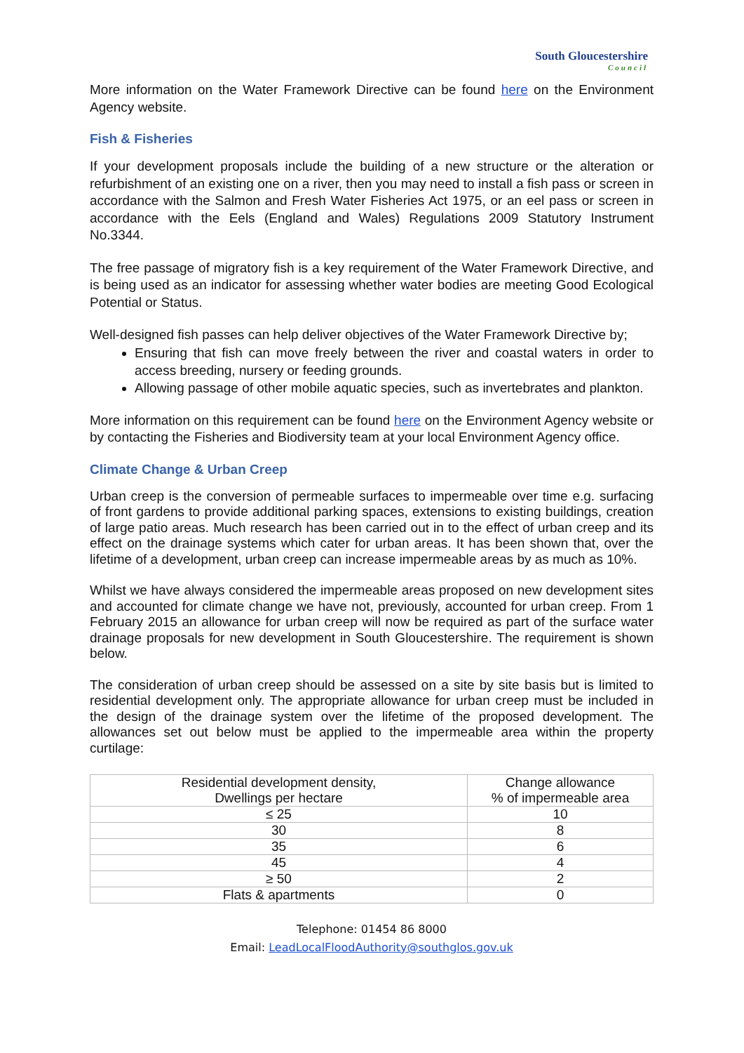South Gloucestershire
Council
More information on the Water Framework Directive can be found here on the Environment Agency website.
Fish & Fisheries
If your development proposals include the building of a new structure or the alteration or refurbishment of an existing one on a river, then you may need to install a fish pass or screen in accordance with the Salmon and Fresh Water Fisheries Act 1975, or an eel pass or screen in accordance with the Eels (England and Wales) Regulations 2009 Statutory Instrument No.3344.
The free passage of migratory fish is a key requirement of the Water Framework Directive, and is being used as an indicator for assessing whether water bodies are meeting Good Ecological Potential or Status.
Well-designed fish passes can help deliver objectives of the Water Framework Directive by;
Ensuring that fish can move freely between the river and coastal waters in order to access breeding, nursery or feeding grounds.
Allowing passage of other mobile aquatic species, such as invertebrates and plankton.
More information on this requirement can be found here on the Environment Agency website or by contacting the Fisheries and Biodiversity team at your local Environment Agency office.
Climate Change & Urban Creep
Urban creep is the conversion of permeable surfaces to impermeable over time e.g. surfacing of front gardens to provide additional parking spaces, extensions to existing buildings, creation of large patio areas. Much research has been carried out in to the effect of urban creep and its effect on the drainage systems which cater for urban areas. It has been shown that, over the lifetime of a development, urban creep can increase impermeable areas by as much as 10%.
Whilst we have always considered the impermeable areas proposed on new development sites and accounted for climate change we have not, previously, accounted for urban creep. From 1 February 2015 an allowance for urban creep will now be required as part of the surface water drainage proposals for new development in South Gloucestershire. The requirement is shown below.
The consideration of urban creep should be assessed on a site by site basis but is limited to residential development only. The appropriate allowance for urban creep must be included in the design of the drainage system over the lifetime of the proposed development. The allowances set out below must be applied to the impermeable area within the property curtilage:
| Residential development density, Dwellings per hectare | Change allowance % of impermeable area |
| --- | --- |
| ≤ 25 | 10 |
| 30 | 8 |
| 35 | 6 |
| 45 | 4 |
| ≥ 50 | 2 |
| Flats & apartments | 0 |
Telephone: 01454 86 8000
Email: LeadLocalFloodAuthority@southglos.gov.uk